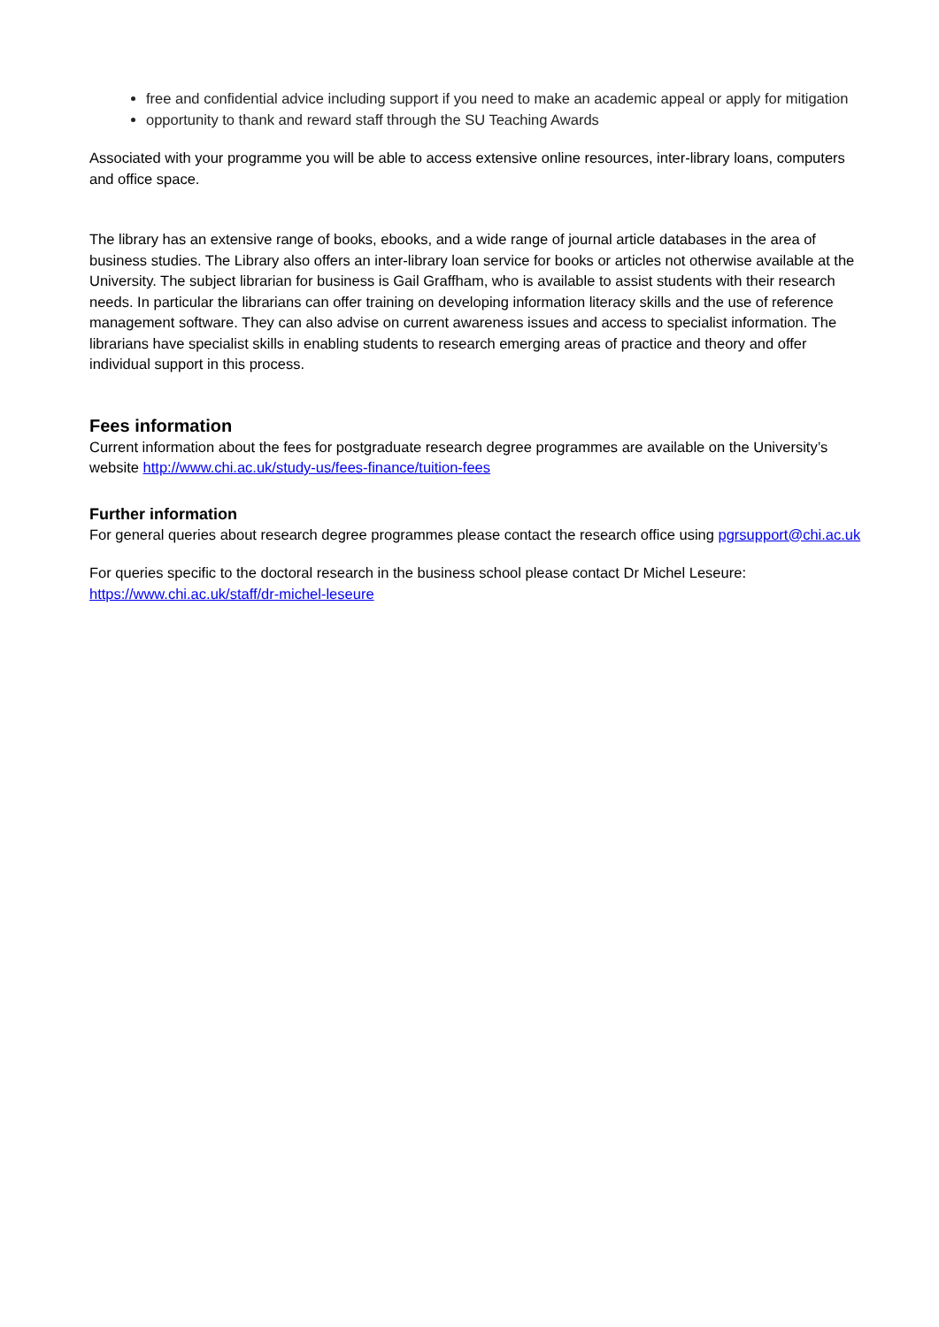free and confidential advice including support if you need to make an academic appeal or apply for mitigation
opportunity to thank and reward staff through the SU Teaching Awards
Associated with your programme you will be able to access extensive online resources, inter-library loans, computers and office space.
The library has an extensive range of books, ebooks, and a wide range of journal article databases in the area of business studies. The Library also offers an inter-library loan service for books or articles not otherwise available at the University. The subject librarian for business is Gail Graffham, who is available to assist students with their research needs. In particular the librarians can offer training on developing information literacy skills and the use of reference management software. They can also advise on current awareness issues and access to specialist information. The librarians have specialist skills in enabling students to research emerging areas of practice and theory and offer individual support in this process.
Fees information
Current information about the fees for postgraduate research degree programmes are available on the University’s website http://www.chi.ac.uk/study-us/fees-finance/tuition-fees
Further information
For general queries about research degree programmes please contact the research office using pgrsupport@chi.ac.uk
For queries specific to the doctoral research in the business school please contact Dr Michel Leseure: https://www.chi.ac.uk/staff/dr-michel-leseure